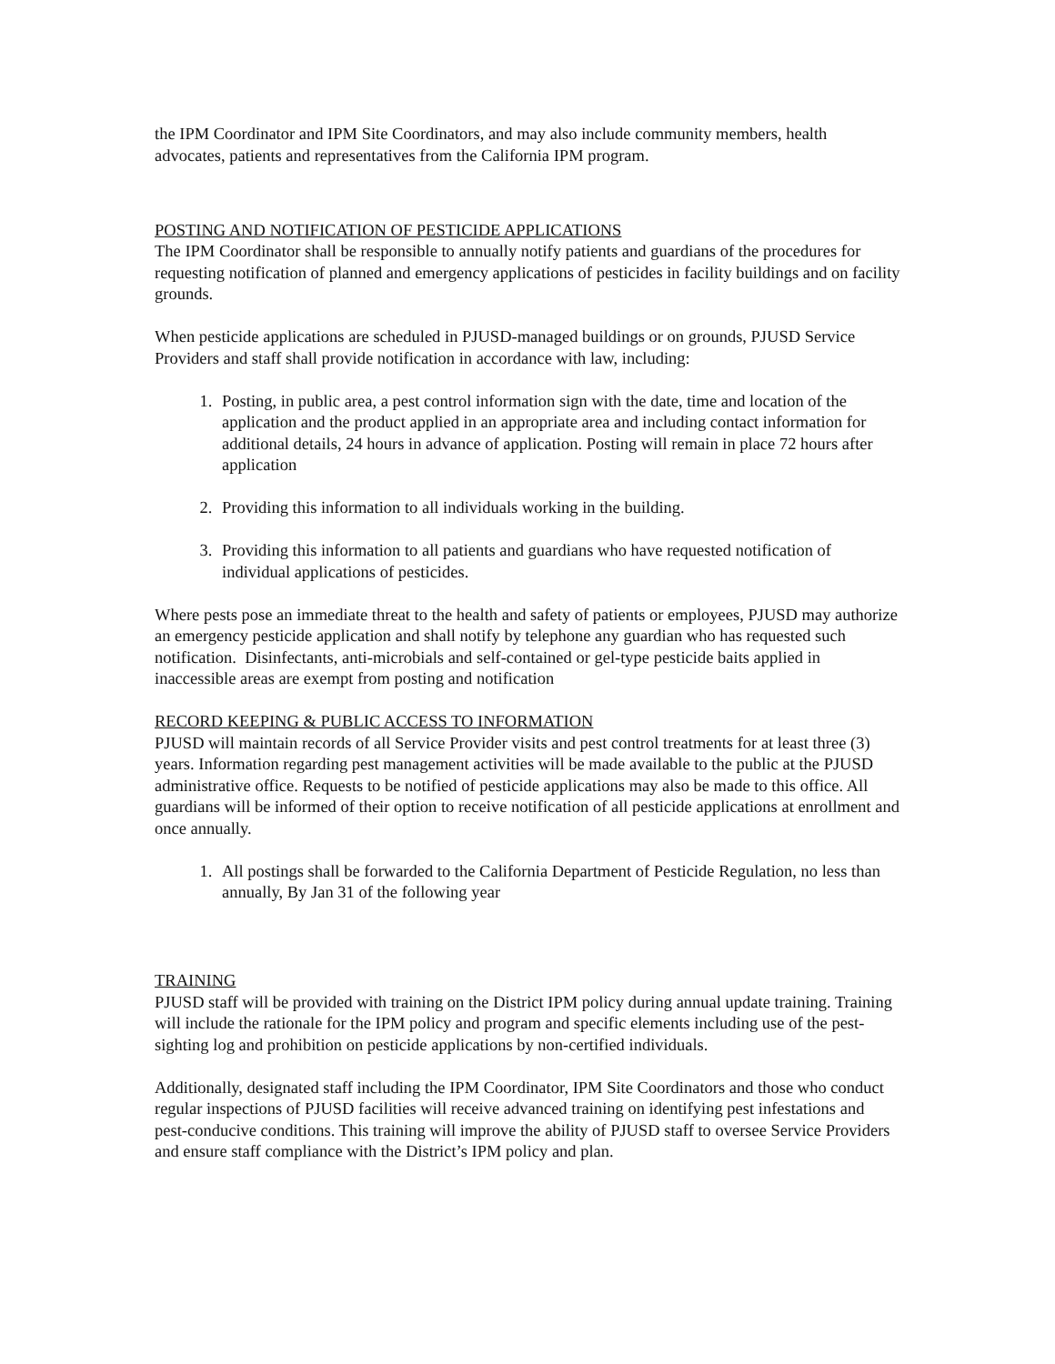the IPM Coordinator and IPM Site Coordinators, and may also include community members, health advocates, patients and representatives from the California IPM program.
POSTING AND NOTIFICATION OF PESTICIDE APPLICATIONS
The IPM Coordinator shall be responsible to annually notify patients and guardians of the procedures for requesting notification of planned and emergency applications of pesticides in facility buildings and on facility grounds.
When pesticide applications are scheduled in PJUSD-managed buildings or on grounds, PJUSD Service Providers and staff shall provide notification in accordance with law, including:
1. Posting, in public area, a pest control information sign with the date, time and location of the application and the product applied in an appropriate area and including contact information for additional details, 24 hours in advance of application. Posting will remain in place 72 hours after application
2. Providing this information to all individuals working in the building.
3. Providing this information to all patients and guardians who have requested notification of individual applications of pesticides.
Where pests pose an immediate threat to the health and safety of patients or employees, PJUSD may authorize an emergency pesticide application and shall notify by telephone any guardian who has requested such notification. Disinfectants, anti-microbials and self-contained or gel-type pesticide baits applied in inaccessible areas are exempt from posting and notification
RECORD KEEPING & PUBLIC ACCESS TO INFORMATION
PJUSD will maintain records of all Service Provider visits and pest control treatments for at least three (3) years. Information regarding pest management activities will be made available to the public at the PJUSD administrative office. Requests to be notified of pesticide applications may also be made to this office. All guardians will be informed of their option to receive notification of all pesticide applications at enrollment and once annually.
1. All postings shall be forwarded to the California Department of Pesticide Regulation, no less than annually, By Jan 31 of the following year
TRAINING
PJUSD staff will be provided with training on the District IPM policy during annual update training. Training will include the rationale for the IPM policy and program and specific elements including use of the pest-sighting log and prohibition on pesticide applications by non-certified individuals.
Additionally, designated staff including the IPM Coordinator, IPM Site Coordinators and those who conduct regular inspections of PJUSD facilities will receive advanced training on identifying pest infestations and pest-conducive conditions. This training will improve the ability of PJUSD staff to oversee Service Providers and ensure staff compliance with the District’s IPM policy and plan.